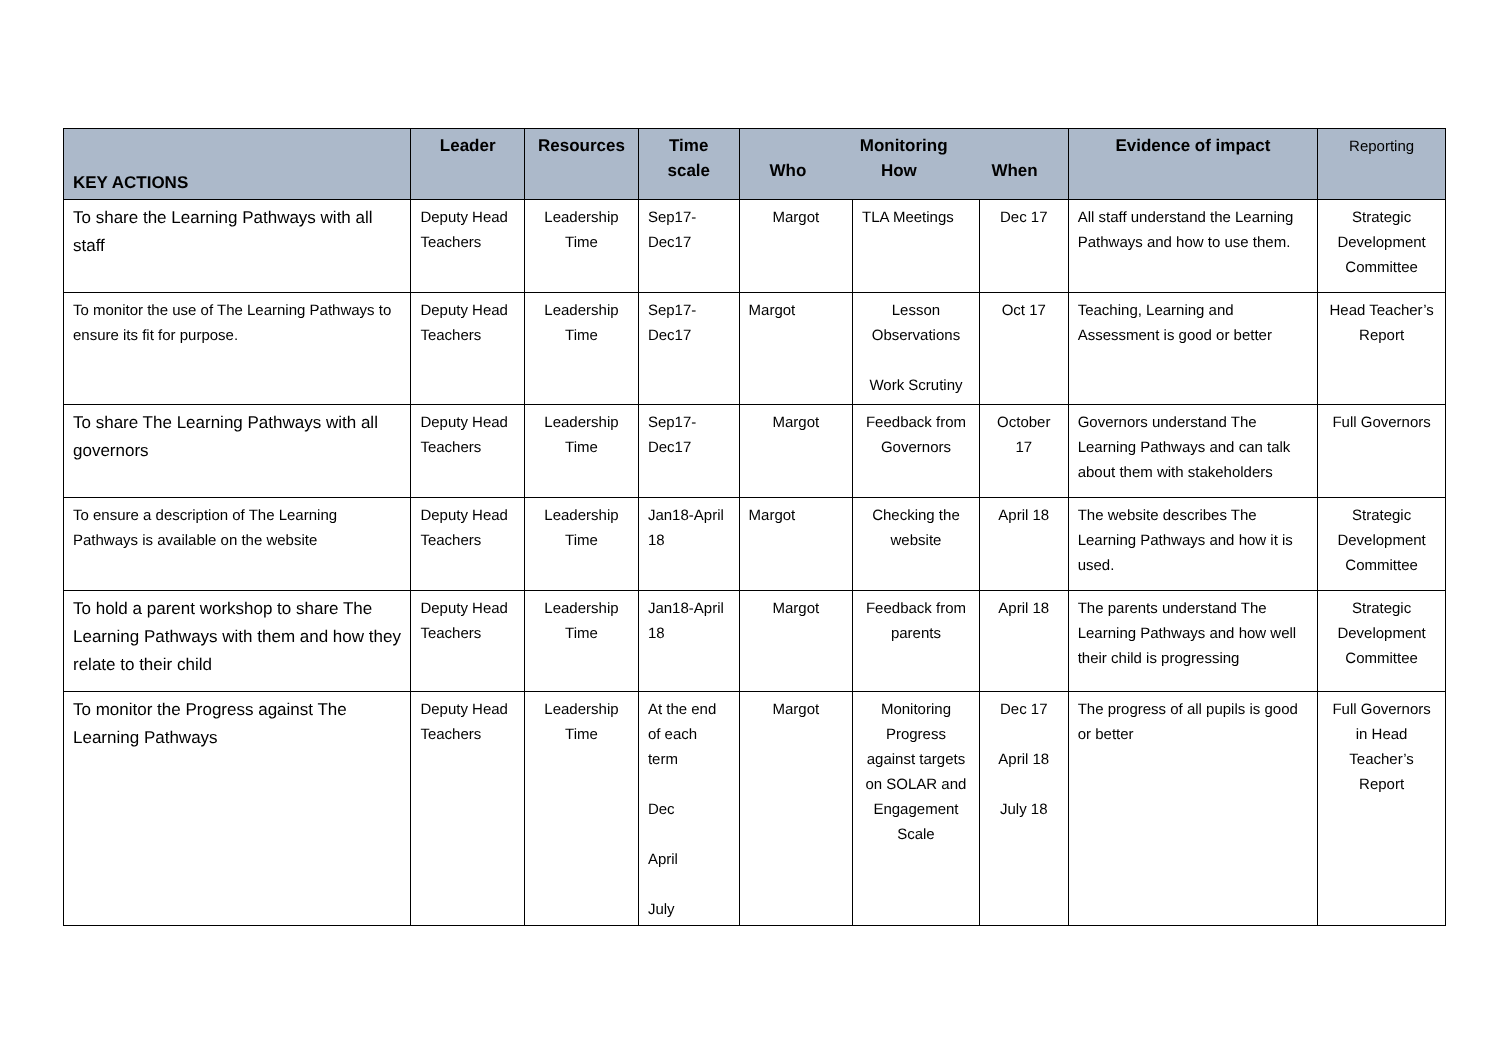| KEY ACTIONS | Leader | Resources | Time scale | Monitoring Who How When | | | Evidence of impact | Reporting |
| --- | --- | --- | --- | --- | --- | --- | --- | --- |
| To share the Learning Pathways with all staff | Deputy Head Teachers | Leadership Time | Sep17-Dec17 | Margot | TLA Meetings | Dec 17 | All staff understand the Learning Pathways and how to use them. | Strategic Development Committee |
| To monitor the use of The Learning Pathways to ensure its fit for purpose. | Deputy Head Teachers | Leadership Time | Sep17-Dec17 | Margot | Lesson Observations Work Scrutiny | Oct 17 | Teaching, Learning and Assessment is good or better | Head Teacher’s Report |
| To share The Learning Pathways with all governors | Deputy Head Teachers | Leadership Time | Sep17-Dec17 | Margot | Feedback from Governors | October 17 | Governors understand The Learning Pathways and can talk about them with stakeholders | Full Governors |
| To ensure a description of The Learning Pathways is available on the website | Deputy Head Teachers | Leadership Time | Jan18-April 18 | Margot | Checking the website | April 18 | The website describes The Learning Pathways and how it is used. | Strategic Development Committee |
| To hold a parent workshop to share The Learning Pathways with them and how they relate to their child | Deputy Head Teachers | Leadership Time | Jan18-April 18 | Margot | Feedback from parents | April 18 | The parents understand The Learning Pathways and how well their child is progressing | Strategic Development Committee |
| To monitor the Progress against The Learning Pathways | Deputy Head Teachers | Leadership Time | At the end of each term Dec April July | Margot | Monitoring Progress against targets on SOLAR and Engagement Scale | Dec 17 April 18 July 18 | The progress of all pupils is good or better | Full Governors in Head Teacher’s Report |